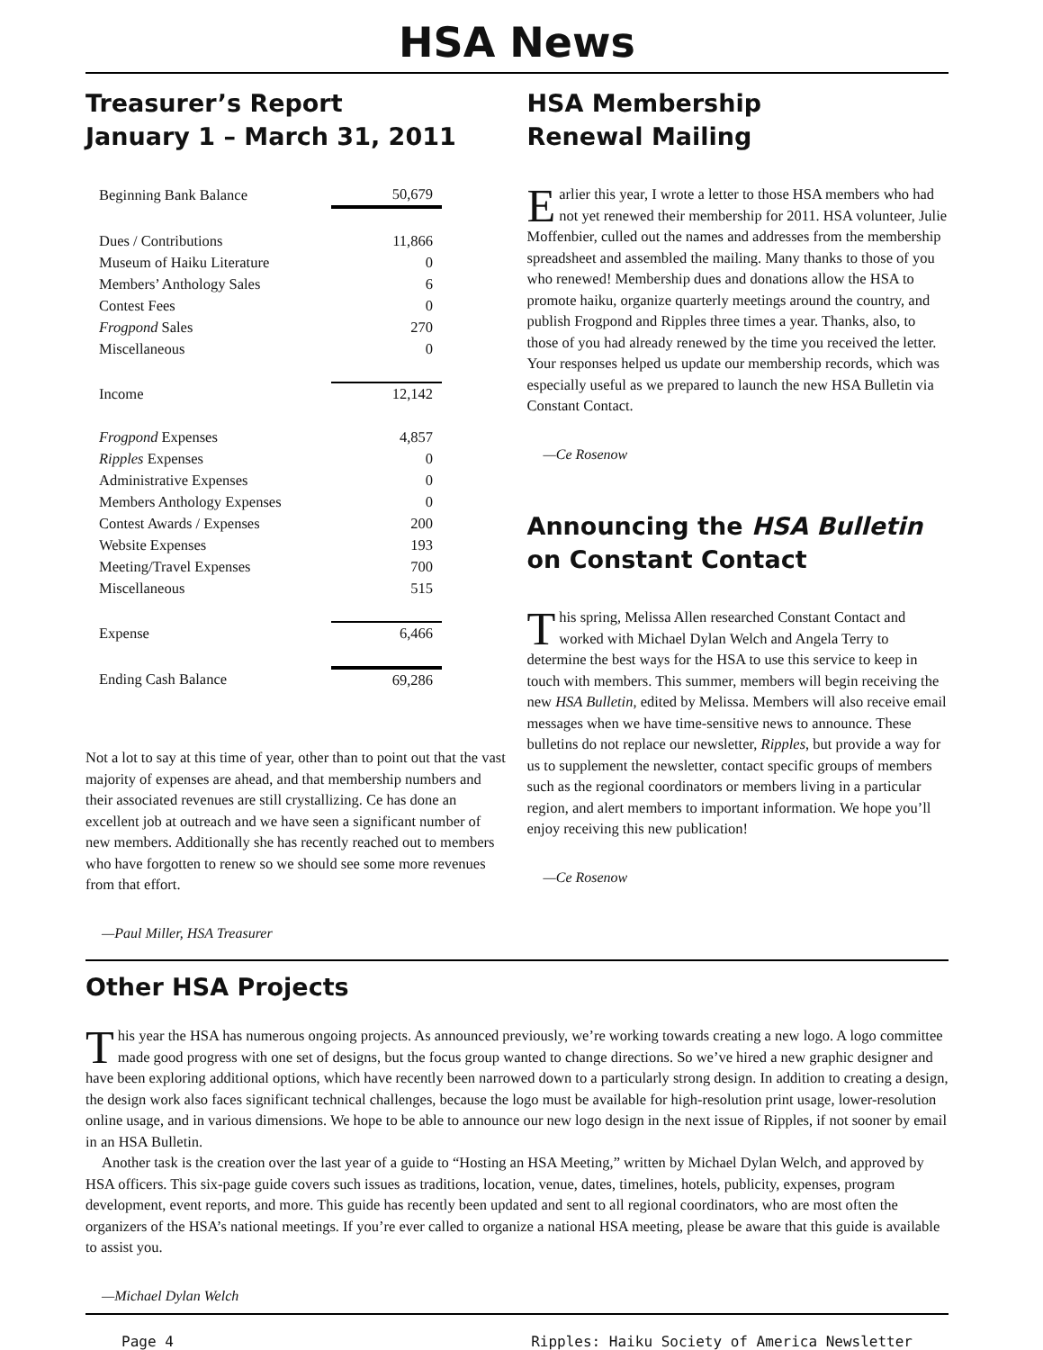HSA News
Treasurer’s Report
January 1 – March 31, 2011
| Beginning Bank Balance | 50,679 |
| Dues / Contributions | 11,866 |
| Museum of Haiku Literature | 0 |
| Members’ Anthology Sales | 6 |
| Contest Fees | 0 |
| Frogpond Sales | 270 |
| Miscellaneous | 0 |
| Income | 12,142 |
| Frogpond Expenses | 4,857 |
| Ripples Expenses | 0 |
| Administrative Expenses | 0 |
| Members Anthology Expenses | 0 |
| Contest Awards / Expenses | 200 |
| Website Expenses | 193 |
| Meeting/Travel Expenses | 700 |
| Miscellaneous | 515 |
| Expense | 6,466 |
| Ending Cash Balance | 69,286 |
Not a lot to say at this time of year, other than to point out that the vast majority of expenses are ahead, and that membership numbers and their associated revenues are still crystallizing. Ce has done an excellent job at outreach and we have seen a significant number of new members. Additionally she has recently reached out to members who have forgotten to renew so we should see some more revenues from that effort.
—Paul Miller, HSA Treasurer
HSA Membership
Renewal Mailing
Earlier this year, I wrote a letter to those HSA members who had not yet renewed their membership for 2011. HSA volunteer, Julie Moffenbier, culled out the names and addresses from the membership spreadsheet and assembled the mailing. Many thanks to those of you who renewed! Membership dues and donations allow the HSA to promote haiku, organize quarterly meetings around the country, and publish Frogpond and Ripples three times a year. Thanks, also, to those of you had already renewed by the time you received the letter. Your responses helped us update our membership records, which was especially useful as we prepared to launch the new HSA Bulletin via Constant Contact.
—Ce Rosenow
Announcing the HSA Bulletin
on Constant Contact
This spring, Melissa Allen researched Constant Contact and worked with Michael Dylan Welch and Angela Terry to determine the best ways for the HSA to use this service to keep in touch with members. This summer, members will begin receiving the new HSA Bulletin, edited by Melissa. Members will also receive email messages when we have time-sensitive news to announce. These bulletins do not replace our newsletter, Ripples, but provide a way for us to supplement the newsletter, contact specific groups of members such as the regional coordinators or members living in a particular region, and alert members to important information. We hope you’ll enjoy receiving this new publication!
—Ce Rosenow
Other HSA Projects
This year the HSA has numerous ongoing projects. As announced previously, we’re working towards creating a new logo. A logo committee made good progress with one set of designs, but the focus group wanted to change directions. So we’ve hired a new graphic designer and have been exploring additional options, which have recently been narrowed down to a particularly strong design. In addition to creating a design, the design work also faces significant technical challenges, because the logo must be available for high-resolution print usage, lower-resolution online usage, and in various dimensions. We hope to be able to announce our new logo design in the next issue of Ripples, if not sooner by email in an HSA Bulletin.
Another task is the creation over the last year of a guide to “Hosting an HSA Meeting,” written by Michael Dylan Welch, and approved by HSA officers. This six-page guide covers such issues as traditions, location, venue, dates, timelines, hotels, publicity, expenses, program development, event reports, and more. This guide has recently been updated and sent to all regional coordinators, who are most often the organizers of the HSA’s national meetings. If you’re ever called to organize a national HSA meeting, please be aware that this guide is available to assist you.
—Michael Dylan Welch
Page 4 Ripples: Haiku Society of America Newsletter